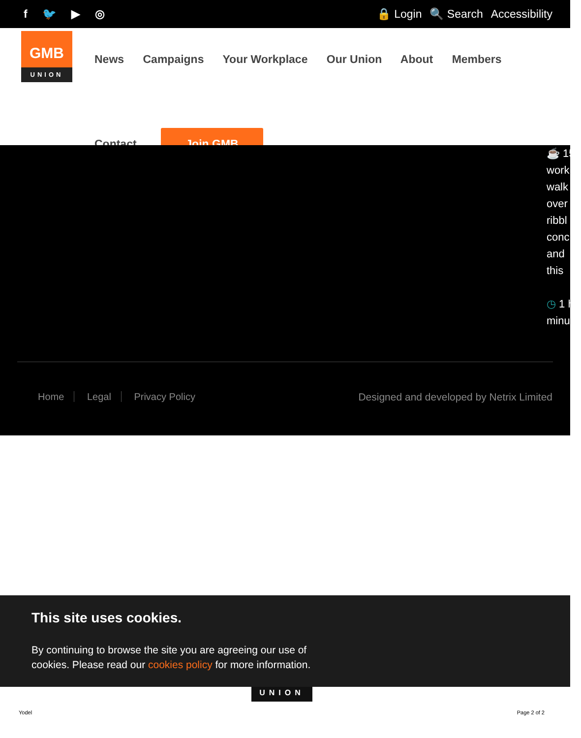f 🐦 ▶ ◎
🔒 Login 🔍 Search Accessibility
GMB
UNION
News Campaigns Your Workplace Our Union About Members
Contact
Join GMB
☕ 150
work
walk
over
ribbl
conc
and
this
◷ 1 h
minu
Home Legal Privacy Policy
Designed and developed by Netrix Limited
This site uses cookies.
By continuing to browse the site you are agreeing our use of
cookies. Please read our cookies policy for more information.
UNION
Yodel Page 2 of 2